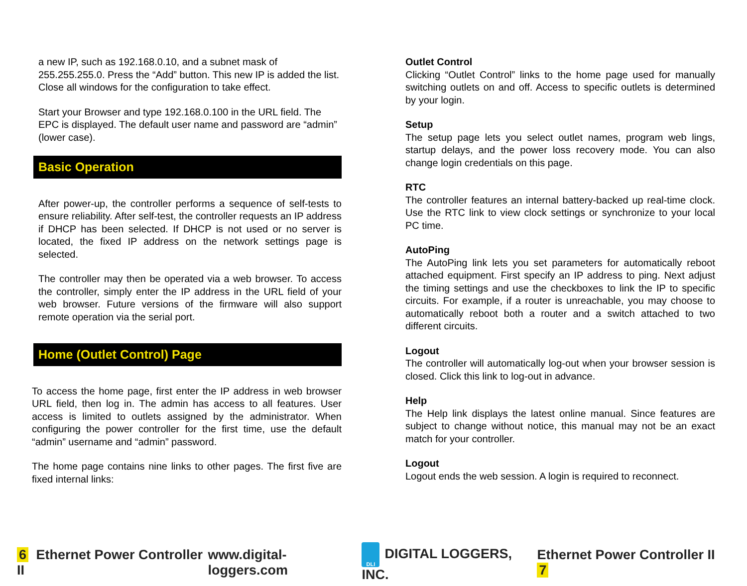a new IP, such as 192.168.0.10, and a subnet mask of 255.255.255.0. Press the “Add” button. This new IP is added the list. Close all windows for the configuration to take effect.
Start your Browser and type 192.168.0.100 in the URL field. The EPC is displayed. The default user name and password are “admin” (lower case).
Basic Operation
After power-up, the controller performs a sequence of self-tests to ensure reliability. After self-test, the controller requests an IP address if DHCP has been selected. If DHCP is not used or no server is located, the fixed IP address on the network settings page is selected.
The controller may then be operated via a web browser. To access the controller, simply enter the IP address in the URL field of your web browser. Future versions of the firmware will also support remote operation via the serial port.
Home (Outlet Control) Page
To access the home page, first enter the IP address in web browser URL field, then log in. The admin has access to all features. User access is limited to outlets assigned by the administrator. When configuring the power controller for the first time, use the default “admin” username and “admin” password.
The home page contains nine links to other pages. The first five are fixed internal links:
Outlet Control
Clicking “Outlet Control” links to the home page used for manually switching outlets on and off. Access to specific outlets is determined by your login.
Setup
The setup page lets you select outlet names, program web lings, startup delays, and the power loss recovery mode. You can also change login credentials on this page.
RTC
The controller features an internal battery-backed up real-time clock. Use the RTC link to view clock settings or synchronize to your local PC time.
AutoPing
The AutoPing link lets you set parameters for automatically reboot attached equipment. First specify an IP address to ping. Next adjust the timing settings and use the checkboxes to link the IP to specific circuits. For example, if a router is unreachable, you may choose to automatically reboot both a router and a switch attached to two different circuits.
Logout
The controller will automatically log-out when your browser session is closed. Click this link to log-out in advance.
Help
The Help link displays the latest online manual. Since features are subject to change without notice, this manual may not be an exact match for your controller.
Logout
Logout ends the web session. A login is required to reconnect.
6 Ethernet Power Controller II www.digital-loggers.com DLI DIGITAL LOGGERS, INC. Ethernet Power Controller II 7